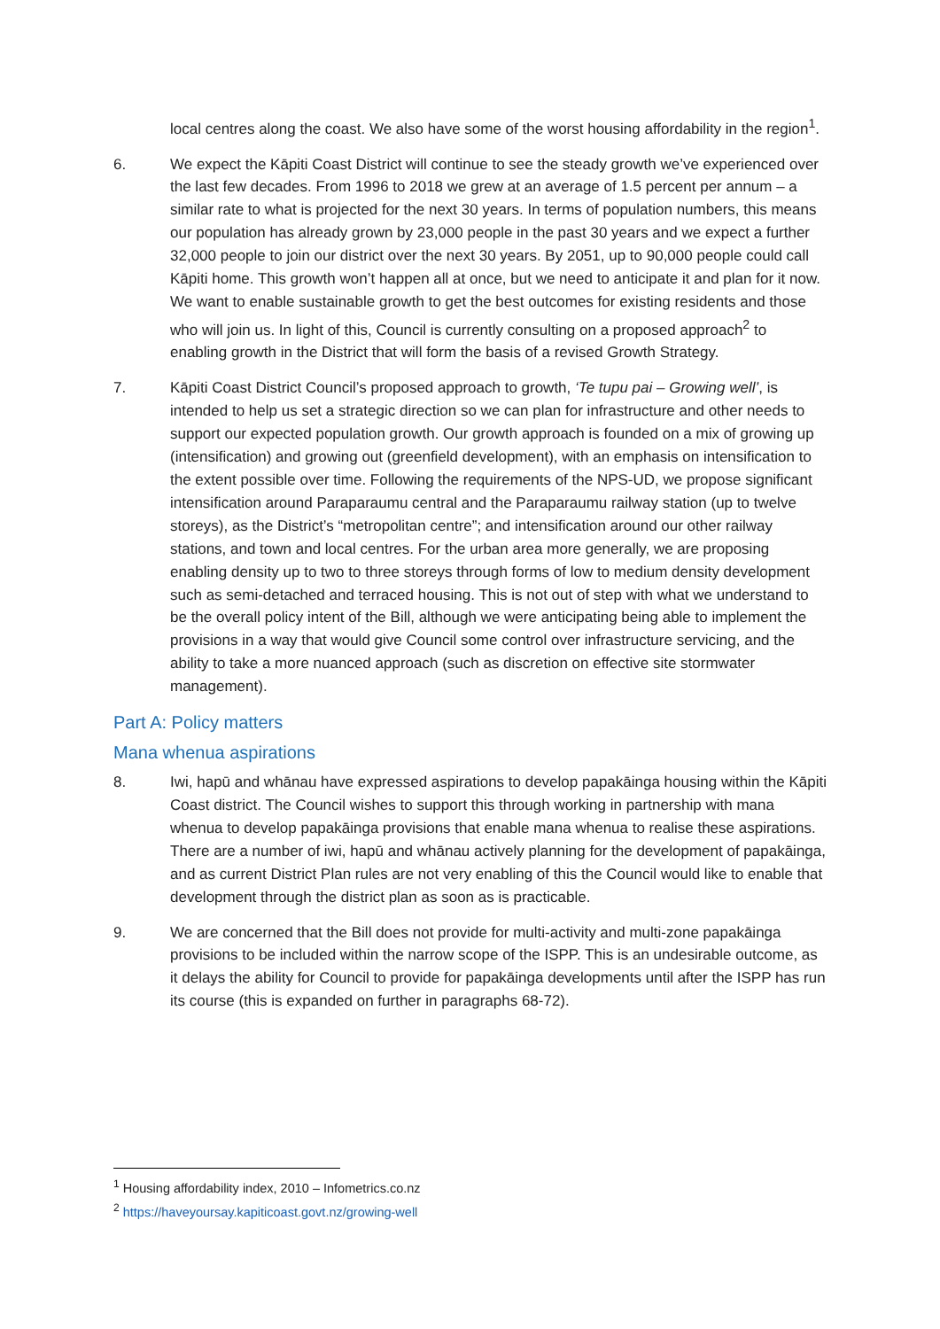local centres along the coast. We also have some of the worst housing affordability in the region<sup>1</sup>.
6. We expect the Kāpiti Coast District will continue to see the steady growth we’ve experienced over the last few decades. From 1996 to 2018 we grew at an average of 1.5 percent per annum – a similar rate to what is projected for the next 30 years. In terms of population numbers, this means our population has already grown by 23,000 people in the past 30 years and we expect a further 32,000 people to join our district over the next 30 years. By 2051, up to 90,000 people could call Kāpiti home. This growth won’t happen all at once, but we need to anticipate it and plan for it now. We want to enable sustainable growth to get the best outcomes for existing residents and those who will join us. In light of this, Council is currently consulting on a proposed approach<sup>2</sup> to enabling growth in the District that will form the basis of a revised Growth Strategy.
7. Kāpiti Coast District Council’s proposed approach to growth, ‘Te tupu pai – Growing well’, is intended to help us set a strategic direction so we can plan for infrastructure and other needs to support our expected population growth. Our growth approach is founded on a mix of growing up (intensification) and growing out (greenfield development), with an emphasis on intensification to the extent possible over time. Following the requirements of the NPS-UD, we propose significant intensification around Paraparaumu central and the Paraparaumu railway station (up to twelve storeys), as the District’s “metropolitan centre”; and intensification around our other railway stations, and town and local centres. For the urban area more generally, we are proposing enabling density up to two to three storeys through forms of low to medium density development such as semi-detached and terraced housing. This is not out of step with what we understand to be the overall policy intent of the Bill, although we were anticipating being able to implement the provisions in a way that would give Council some control over infrastructure servicing, and the ability to take a more nuanced approach (such as discretion on effective site stormwater management).
Part A: Policy matters
Mana whenua aspirations
8. Iwi, hapū and whānau have expressed aspirations to develop papakāinga housing within the Kāpiti Coast district. The Council wishes to support this through working in partnership with mana whenua to develop papakāinga provisions that enable mana whenua to realise these aspirations. There are a number of iwi, hapū and whānau actively planning for the development of papakāinga, and as current District Plan rules are not very enabling of this the Council would like to enable that development through the district plan as soon as is practicable.
9. We are concerned that the Bill does not provide for multi-activity and multi-zone papakāinga provisions to be included within the narrow scope of the ISPP. This is an undesirable outcome, as it delays the ability for Council to provide for papakāinga developments until after the ISPP has run its course (this is expanded on further in paragraphs 68-72).
<sup>1</sup> Housing affordability index, 2010 – Infometrics.co.nz
<sup>2</sup> https://haveyoursay.kapiticoast.govt.nz/growing-well